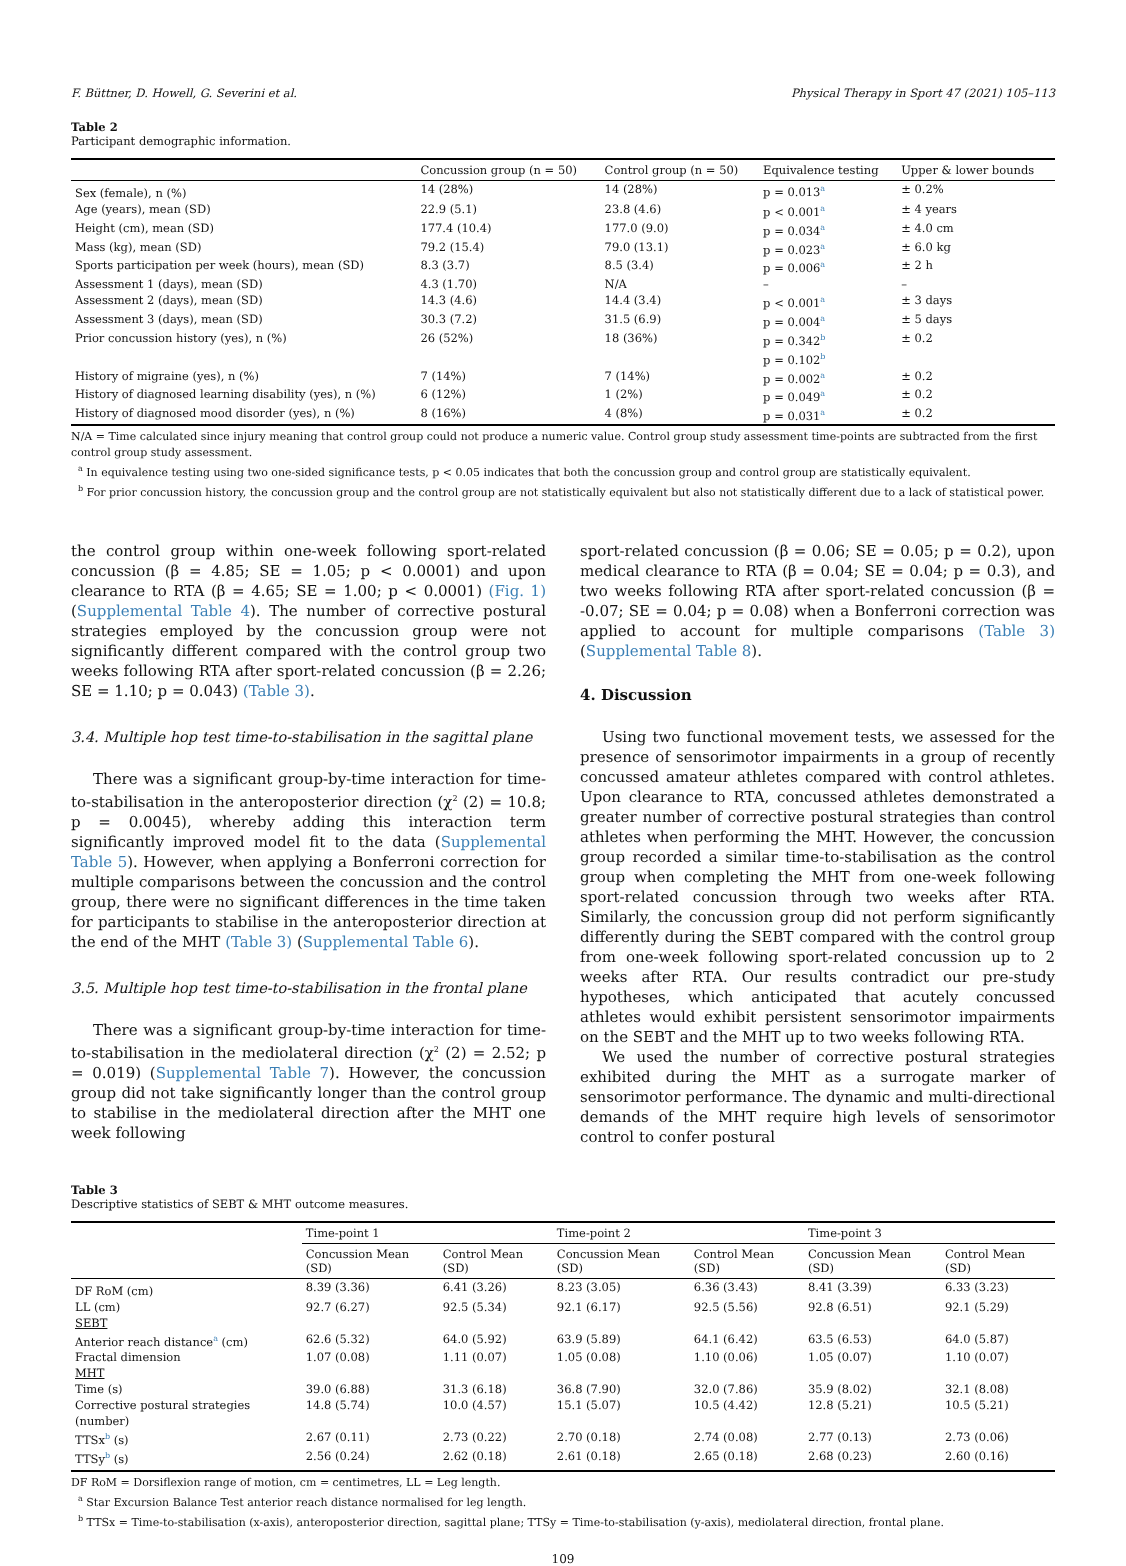F. Büttner, D. Howell, G. Severini et al. Physical Therapy in Sport 47 (2021) 105–113
Table 2
Participant demographic information.
| | Concussion group (n = 50) | Control group (n = 50) | Equivalence testing | Upper & lower bounds |
| --- | --- | --- | --- | --- |
| Sex (female), n (%) | 14 (28%) | 14 (28%) | p = 0.013<sup>a</sup> | ± 0.2% |
| Age (years), mean (SD) | 22.9 (5.1) | 23.8 (4.6) | p < 0.001<sup>a</sup> | ± 4 years |
| Height (cm), mean (SD) | 177.4 (10.4) | 177.0 (9.0) | p = 0.034<sup>a</sup> | ± 4.0 cm |
| Mass (kg), mean (SD) | 79.2 (15.4) | 79.0 (13.1) | p = 0.023<sup>a</sup> | ± 6.0 kg |
| Sports participation per week (hours), mean (SD) | 8.3 (3.7) | 8.5 (3.4) | p = 0.006<sup>a</sup> | ± 2 h |
| Assessment 1 (days), mean (SD) | 4.3 (1.70) | N/A | – | – |
| Assessment 2 (days), mean (SD) | 14.3 (4.6) | 14.4 (3.4) | p < 0.001<sup>a</sup> | ± 3 days |
| Assessment 3 (days), mean (SD) | 30.3 (7.2) | 31.5 (6.9) | p = 0.004<sup>a</sup> | ± 5 days |
| Prior concussion history (yes), n (%) | 26 (52%) | 18 (36%) | p = 0.342<sup>b</sup> p = 0.102<sup>b</sup> | ± 0.2 |
| History of migraine (yes), n (%) | 7 (14%) | 7 (14%) | p = 0.002<sup>a</sup> | ± 0.2 |
| History of diagnosed learning disability (yes), n (%) | 6 (12%) | 1 (2%) | p = 0.049<sup>a</sup> | ± 0.2 |
| History of diagnosed mood disorder (yes), n (%) | 8 (16%) | 4 (8%) | p = 0.031<sup>a</sup> | ± 0.2 |
N/A = Time calculated since injury meaning that control group could not produce a numeric value. Control group study assessment time-points are subtracted from the first control group study assessment.
<sup>a</sup> In equivalence testing using two one-sided significance tests, p < 0.05 indicates that both the concussion group and control group are statistically equivalent.
<sup>b</sup> For prior concussion history, the concussion group and the control group are not statistically equivalent but also not statistically different due to a lack of statistical power.
the control group within one-week following sport-related concussion (β = 4.85; SE = 1.05; p < 0.0001) and upon clearance to RTA (β = 4.65; SE = 1.00; p < 0.0001) (Fig. 1) (Supplemental Table 4). The number of corrective postural strategies employed by the concussion group were not significantly different compared with the control group two weeks following RTA after sport-related concussion (β = 2.26; SE = 1.10; p = 0.043) (Table 3).
3.4. Multiple hop test time-to-stabilisation in the sagittal plane
There was a significant group-by-time interaction for time-to-stabilisation in the anteroposterior direction (χ<sup>2</sup> (2) = 10.8; p = 0.0045), whereby adding this interaction term significantly improved model fit to the data (Supplemental Table 5). However, when applying a Bonferroni correction for multiple comparisons between the concussion and the control group, there were no significant differences in the time taken for participants to stabilise in the anteroposterior direction at the end of the MHT (Table 3) (Supplemental Table 6).
3.5. Multiple hop test time-to-stabilisation in the frontal plane
There was a significant group-by-time interaction for time-to-stabilisation in the mediolateral direction (χ<sup>2</sup> (2) = 2.52; p = 0.019) (Supplemental Table 7). However, the concussion group did not take significantly longer than the control group to stabilise in the mediolateral direction after the MHT one week following
sport-related concussion (β = 0.06; SE = 0.05; p = 0.2), upon medical clearance to RTA (β = 0.04; SE = 0.04; p = 0.3), and two weeks following RTA after sport-related concussion (β = -0.07; SE = 0.04; p = 0.08) when a Bonferroni correction was applied to account for multiple comparisons (Table 3) (Supplemental Table 8).
4. Discussion
Using two functional movement tests, we assessed for the presence of sensorimotor impairments in a group of recently concussed amateur athletes compared with control athletes. Upon clearance to RTA, concussed athletes demonstrated a greater number of corrective postural strategies than control athletes when performing the MHT. However, the concussion group recorded a similar time-to-stabilisation as the control group when completing the MHT from one-week following sport-related concussion through two weeks after RTA. Similarly, the concussion group did not perform significantly differently during the SEBT compared with the control group from one-week following sport-related concussion up to 2 weeks after RTA. Our results contradict our pre-study hypotheses, which anticipated that acutely concussed athletes would exhibit persistent sensorimotor impairments on the SEBT and the MHT up to two weeks following RTA.
We used the number of corrective postural strategies exhibited during the MHT as a surrogate marker of sensorimotor performance. The dynamic and multi-directional demands of the MHT require high levels of sensorimotor control to confer postural
Table 3
Descriptive statistics of SEBT & MHT outcome measures.
| | Time-point 1 | | Time-point 2 | | Time-point 3 | |
| --- | --- | --- | --- | --- | --- | --- |
| | Concussion Mean (SD) | Control Mean (SD) | Concussion Mean (SD) | Control Mean (SD) | Concussion Mean (SD) | Control Mean (SD) |
| DF RoM (cm) | 8.39 (3.36) | 6.41 (3.26) | 8.23 (3.05) | 6.36 (3.43) | 8.41 (3.39) | 6.33 (3.23) |
| LL (cm) | 92.7 (6.27) | 92.5 (5.34) | 92.1 (6.17) | 92.5 (5.56) | 92.8 (6.51) | 92.1 (5.29) |
| SEBT | | | | | | |
| Anterior reach distance<sup>a</sup> (cm) | 62.6 (5.32) | 64.0 (5.92) | 63.9 (5.89) | 64.1 (6.42) | 63.5 (6.53) | 64.0 (5.87) |
| Fractal dimension | 1.07 (0.08) | 1.11 (0.07) | 1.05 (0.08) | 1.10 (0.06) | 1.05 (0.07) | 1.10 (0.07) |
| MHT | | | | | | |
| Time (s) | 39.0 (6.88) | 31.3 (6.18) | 36.8 (7.90) | 32.0 (7.86) | 35.9 (8.02) | 32.1 (8.08) |
| Corrective postural strategies (number) | 14.8 (5.74) | 10.0 (4.57) | 15.1 (5.07) | 10.5 (4.42) | 12.8 (5.21) | 10.5 (5.21) |
| TTSx<sup>b</sup> (s) | 2.67 (0.11) | 2.73 (0.22) | 2.70 (0.18) | 2.74 (0.08) | 2.77 (0.13) | 2.73 (0.06) |
| TTSy<sup>b</sup> (s) | 2.56 (0.24) | 2.62 (0.18) | 2.61 (0.18) | 2.65 (0.18) | 2.68 (0.23) | 2.60 (0.16) |
DF RoM = Dorsiflexion range of motion, cm = centimetres, LL = Leg length.
<sup>a</sup> Star Excursion Balance Test anterior reach distance normalised for leg length.
<sup>b</sup> TTSx = Time-to-stabilisation (x-axis), anteroposterior direction, sagittal plane; TTSy = Time-to-stabilisation (y-axis), mediolateral direction, frontal plane.
109